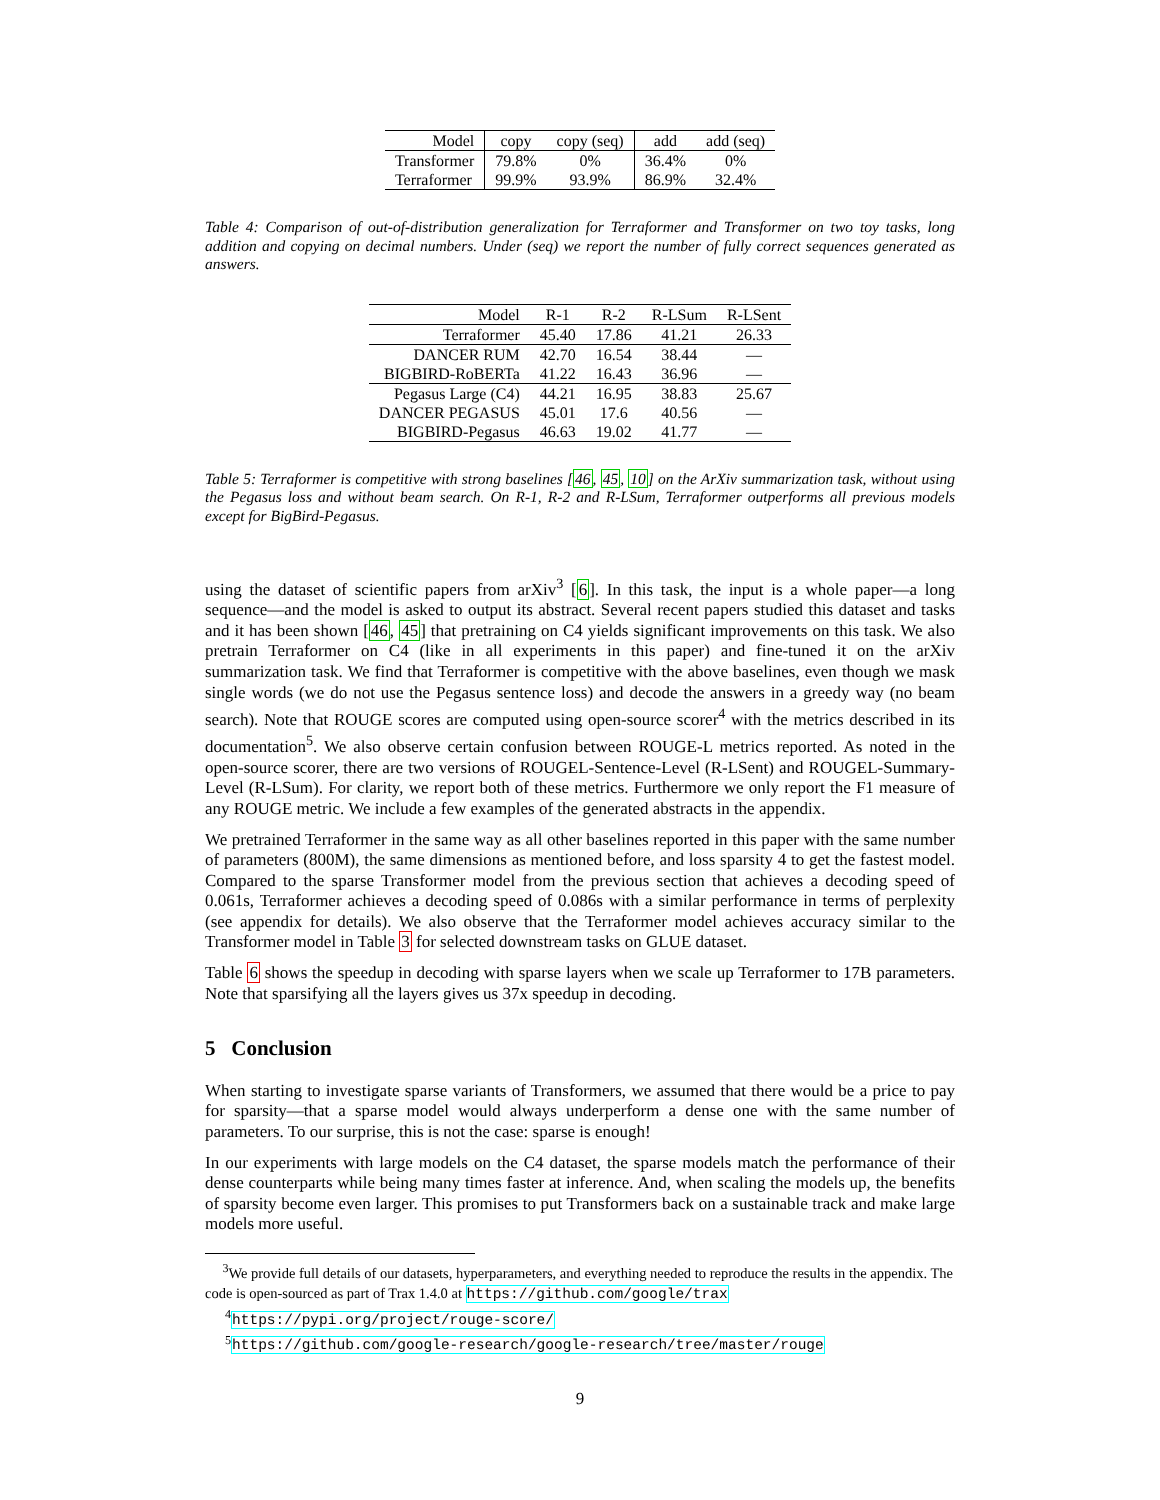| Model | copy | copy (seq) | add | add (seq) |
| --- | --- | --- | --- | --- |
| Transformer | 79.8% | 0% | 36.4% | 0% |
| Terraformer | 99.9% | 93.9% | 86.9% | 32.4% |
Table 4: Comparison of out-of-distribution generalization for Terraformer and Transformer on two toy tasks, long addition and copying on decimal numbers. Under (seq) we report the number of fully correct sequences generated as answers.
| Model | R-1 | R-2 | R-LSum | R-LSent |
| Terraformer | 45.40 | 17.86 | 41.21 | 26.33 |
| DANCER RUM | 42.70 | 16.54 | 38.44 | — |
| BIGBIRD-RoBERTa | 41.22 | 16.43 | 36.96 | — |
| Pegasus Large (C4) | 44.21 | 16.95 | 38.83 | 25.67 |
| DANCER PEGASUS | 45.01 | 17.6 | 40.56 | — |
| BIGBIRD-Pegasus | 46.63 | 19.02 | 41.77 | — |
Table 5: Terraformer is competitive with strong baselines [46, 45, 10] on the ArXiv summarization task, without using the Pegasus loss and without beam search. On R-1, R-2 and R-LSum, Terraformer outperforms all previous models except for BigBird-Pegasus.
using the dataset of scientific papers from arXiv<sup>3</sup> [6]. In this task, the input is a whole paper—a long sequence—and the model is asked to output its abstract. Several recent papers studied this dataset and tasks and it has been shown [46, 45] that pretraining on C4 yields significant improvements on this task. We also pretrain Terraformer on C4 (like in all experiments in this paper) and fine-tuned it on the arXiv summarization task. We find that Terraformer is competitive with the above baselines, even though we mask single words (we do not use the Pegasus sentence loss) and decode the answers in a greedy way (no beam search). Note that ROUGE scores are computed using open-source scorer<sup>4</sup> with the metrics described in its documentation<sup>5</sup>. We also observe certain confusion between ROUGE-L metrics reported. As noted in the open-source scorer, there are two versions of ROUGEL-Sentence-Level (R-LSent) and ROUGEL-Summary-Level (R-LSum). For clarity, we report both of these metrics. Furthermore we only report the F1 measure of any ROUGE metric. We include a few examples of the generated abstracts in the appendix.
We pretrained Terraformer in the same way as all other baselines reported in this paper with the same number of parameters (800M), the same dimensions as mentioned before, and loss sparsity 4 to get the fastest model. Compared to the sparse Transformer model from the previous section that achieves a decoding speed of 0.061s, Terraformer achieves a decoding speed of 0.086s with a similar performance in terms of perplexity (see appendix for details). We also observe that the Terraformer model achieves accuracy similar to the Transformer model in Table 3 for selected downstream tasks on GLUE dataset.
Table 6 shows the speedup in decoding with sparse layers when we scale up Terraformer to 17B parameters. Note that sparsifying all the layers gives us 37x speedup in decoding.
5 Conclusion
When starting to investigate sparse variants of Transformers, we assumed that there would be a price to pay for sparsity—that a sparse model would always underperform a dense one with the same number of parameters. To our surprise, this is not the case: sparse is enough!
In our experiments with large models on the C4 dataset, the sparse models match the performance of their dense counterparts while being many times faster at inference. And, when scaling the models up, the benefits of sparsity become even larger. This promises to put Transformers back on a sustainable track and make large models more useful.
<sup>3</sup> We provide full details of our datasets, hyperparameters, and everything needed to reproduce the results in the appendix. The code is open-sourced as part of Trax 1.4.0 at https://github.com/google/trax
<sup>4</sup> https://pypi.org/project/rouge-score/
<sup>5</sup> https://github.com/google-research/google-research/tree/master/rouge
9